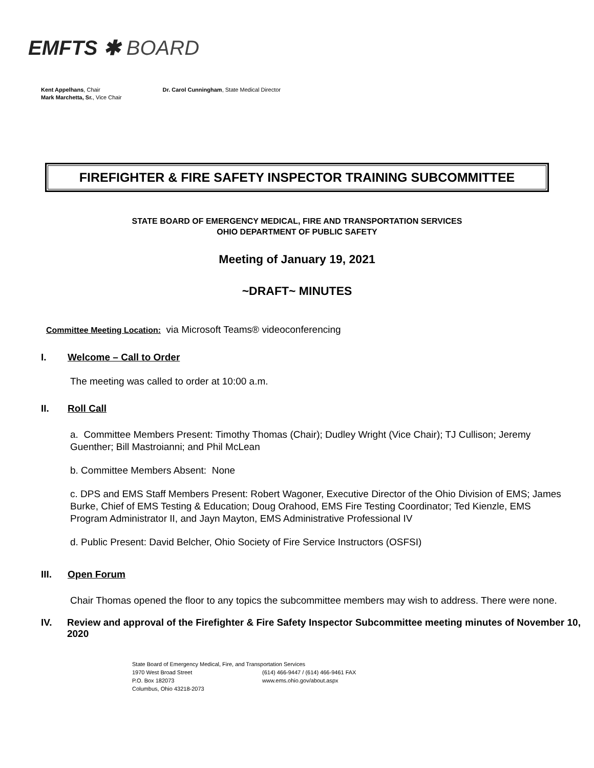EMFTS ✱ BOARD
Kent Appelhans, Chair
Mark Marchetta, Sr., Vice Chair
Dr. Carol Cunningham, State Medical Director
FIREFIGHTER & FIRE SAFETY INSPECTOR TRAINING SUBCOMMITTEE
STATE BOARD OF EMERGENCY MEDICAL, FIRE AND TRANSPORTATION SERVICES
OHIO DEPARTMENT OF PUBLIC SAFETY
Meeting of January 19, 2021
~DRAFT~ MINUTES
Committee Meeting Location: via Microsoft Teams® videoconferencing
I. Welcome – Call to Order
The meeting was called to order at 10:00 a.m.
II. Roll Call
a. Committee Members Present: Timothy Thomas (Chair); Dudley Wright (Vice Chair); TJ Cullison; Jeremy Guenther; Bill Mastroianni; and Phil McLean
b. Committee Members Absent: None
c. DPS and EMS Staff Members Present: Robert Wagoner, Executive Director of the Ohio Division of EMS; James Burke, Chief of EMS Testing & Education; Doug Orahood, EMS Fire Testing Coordinator; Ted Kienzle, EMS Program Administrator II, and Jayn Mayton, EMS Administrative Professional IV
d. Public Present: David Belcher, Ohio Society of Fire Service Instructors (OSFSI)
III. Open Forum
Chair Thomas opened the floor to any topics the subcommittee members may wish to address. There were none.
IV. Review and approval of the Firefighter & Fire Safety Inspector Subcommittee meeting minutes of November 10, 2020
State Board of Emergency Medical, Fire, and Transportation Services
1970 West Broad Street
(614) 466-9447 / (614) 466-9461 FAX
P.O. Box 182073
www.ems.ohio.gov/about.aspx
Columbus, Ohio 43218-2073